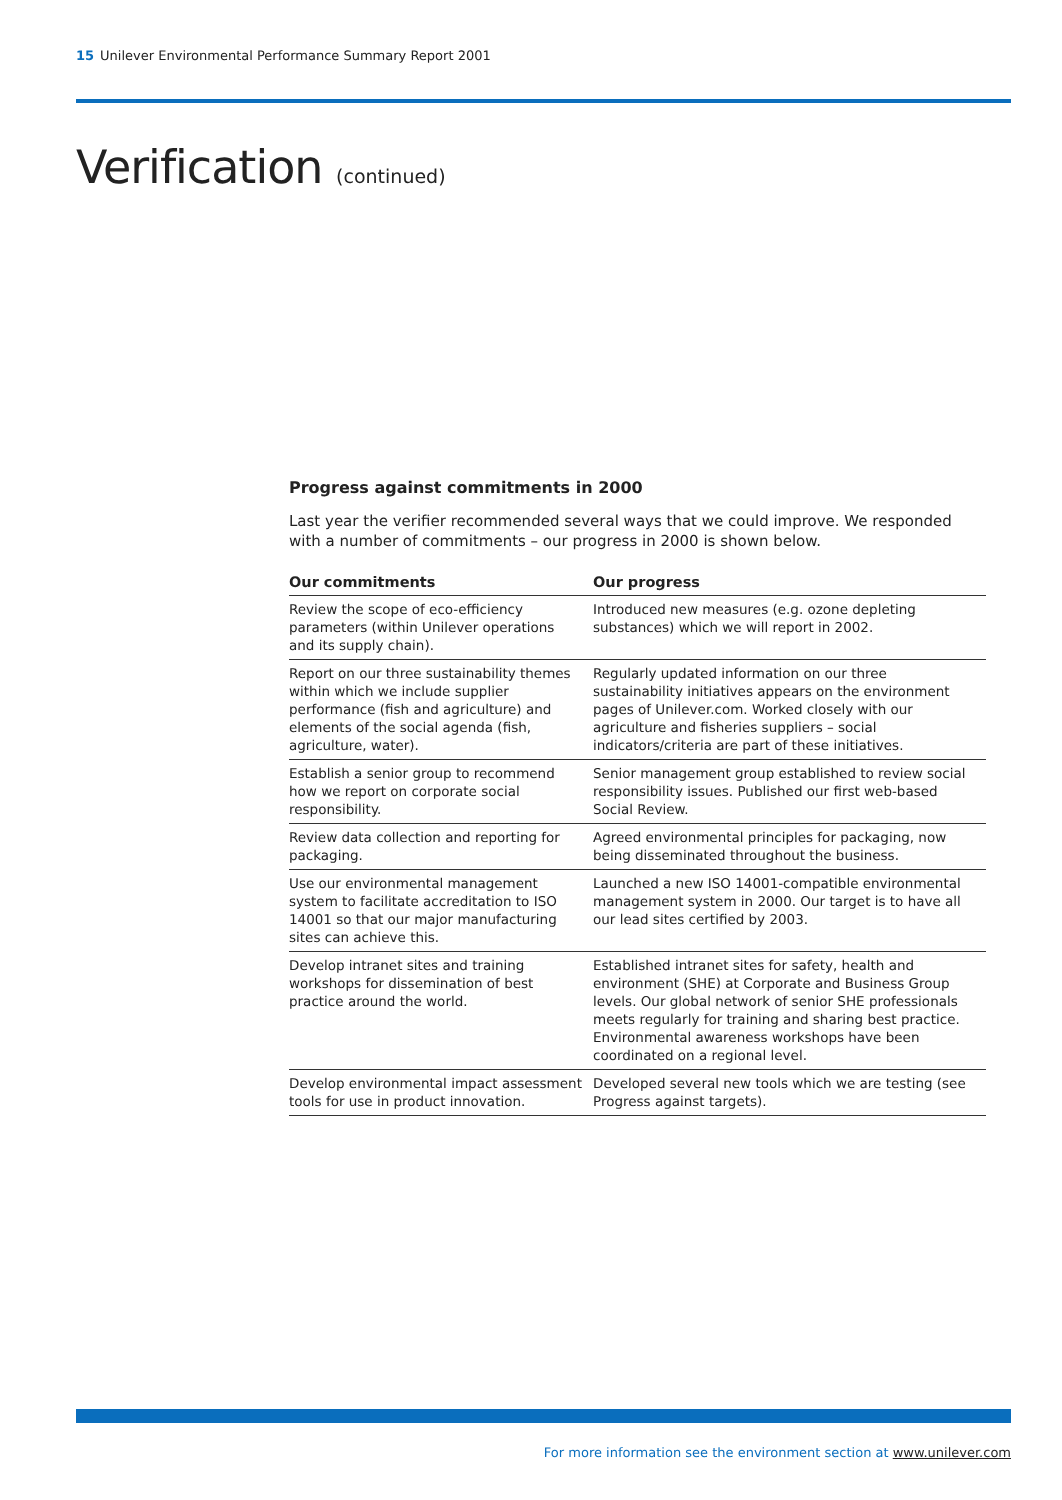15 Unilever Environmental Performance Summary Report 2001
Verification (continued)
Progress against commitments in 2000
Last year the verifier recommended several ways that we could improve. We responded with a number of commitments – our progress in 2000 is shown below.
| Our commitments | Our progress |
| --- | --- |
| Review the scope of eco-efficiency parameters (within Unilever operations and its supply chain). | Introduced new measures (e.g. ozone depleting substances) which we will report in 2002. |
| Report on our three sustainability themes within which we include supplier performance (fish and agriculture) and elements of the social agenda (fish, agriculture, water). | Regularly updated information on our three sustainability initiatives appears on the environment pages of Unilever.com. Worked closely with our agriculture and fisheries suppliers – social indicators/criteria are part of these initiatives. |
| Establish a senior group to recommend how we report on corporate social responsibility. | Senior management group established to review social responsibility issues. Published our first web-based Social Review. |
| Review data collection and reporting for packaging. | Agreed environmental principles for packaging, now being disseminated throughout the business. |
| Use our environmental management system to facilitate accreditation to ISO 14001 so that our major manufacturing sites can achieve this. | Launched a new ISO 14001-compatible environmental management system in 2000. Our target is to have all our lead sites certified by 2003. |
| Develop intranet sites and training workshops for dissemination of best practice around the world. | Established intranet sites for safety, health and environment (SHE) at Corporate and Business Group levels. Our global network of senior SHE professionals meets regularly for training and sharing best practice. Environmental awareness workshops have been coordinated on a regional level. |
| Develop environmental impact assessment tools for use in product innovation. | Developed several new tools which we are testing (see Progress against targets). |
For more information see the environment section at www.unilever.com